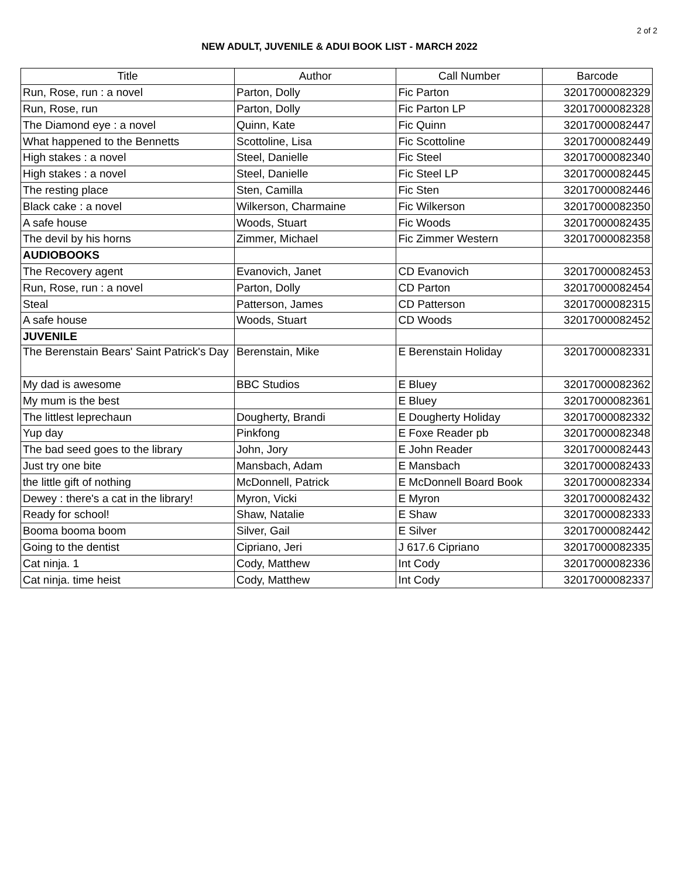2 of 2
NEW ADULT, JUVENILE & ADUI BOOK LIST - MARCH 2022
| Title | Author | Call Number | Barcode |
| --- | --- | --- | --- |
| Run, Rose, run : a novel | Parton, Dolly | Fic Parton | 32017000082329 |
| Run, Rose, run | Parton, Dolly | Fic Parton LP | 32017000082328 |
| The Diamond eye : a novel | Quinn, Kate | Fic Quinn | 32017000082447 |
| What happened to the Bennetts | Scottoline, Lisa | Fic Scottoline | 32017000082449 |
| High stakes : a novel | Steel, Danielle | Fic Steel | 32017000082340 |
| High stakes : a novel | Steel, Danielle | Fic Steel LP | 32017000082445 |
| The resting place | Sten, Camilla | Fic Sten | 32017000082446 |
| Black cake : a novel | Wilkerson, Charmaine | Fic Wilkerson | 32017000082350 |
| A safe house | Woods, Stuart | Fic Woods | 32017000082435 |
| The devil by his horns | Zimmer, Michael | Fic Zimmer Western | 32017000082358 |
| AUDIOBOOKS | | | |
| The Recovery agent | Evanovich, Janet | CD Evanovich | 32017000082453 |
| Run, Rose, run : a novel | Parton, Dolly | CD Parton | 32017000082454 |
| Steal | Patterson, James | CD Patterson | 32017000082315 |
| A safe house | Woods, Stuart | CD Woods | 32017000082452 |
| JUVENILE | | | |
| The Berenstain Bears' Saint Patrick's Day | Berenstain, Mike | E Berenstain Holiday | 32017000082331 |
| My dad is awesome | BBC Studios | E Bluey | 32017000082362 |
| My mum is the best | | E Bluey | 32017000082361 |
| The littlest leprechaun | Dougherty, Brandi | E Dougherty Holiday | 32017000082332 |
| Yup day | Pinkfong | E Foxe Reader pb | 32017000082348 |
| The bad seed goes to the library | John, Jory | E John Reader | 32017000082443 |
| Just try one bite | Mansbach, Adam | E Mansbach | 32017000082433 |
| the little gift of nothing | McDonnell, Patrick | E McDonnell Board Book | 32017000082334 |
| Dewey : there's a cat in the library! | Myron, Vicki | E Myron | 32017000082432 |
| Ready for school! | Shaw, Natalie | E Shaw | 32017000082333 |
| Booma booma boom | Silver, Gail | E Silver | 32017000082442 |
| Going to the dentist | Cipriano, Jeri | J 617.6 Cipriano | 32017000082335 |
| Cat ninja. 1 | Cody, Matthew | Int Cody | 32017000082336 |
| Cat ninja. time heist | Cody, Matthew | Int Cody | 32017000082337 |